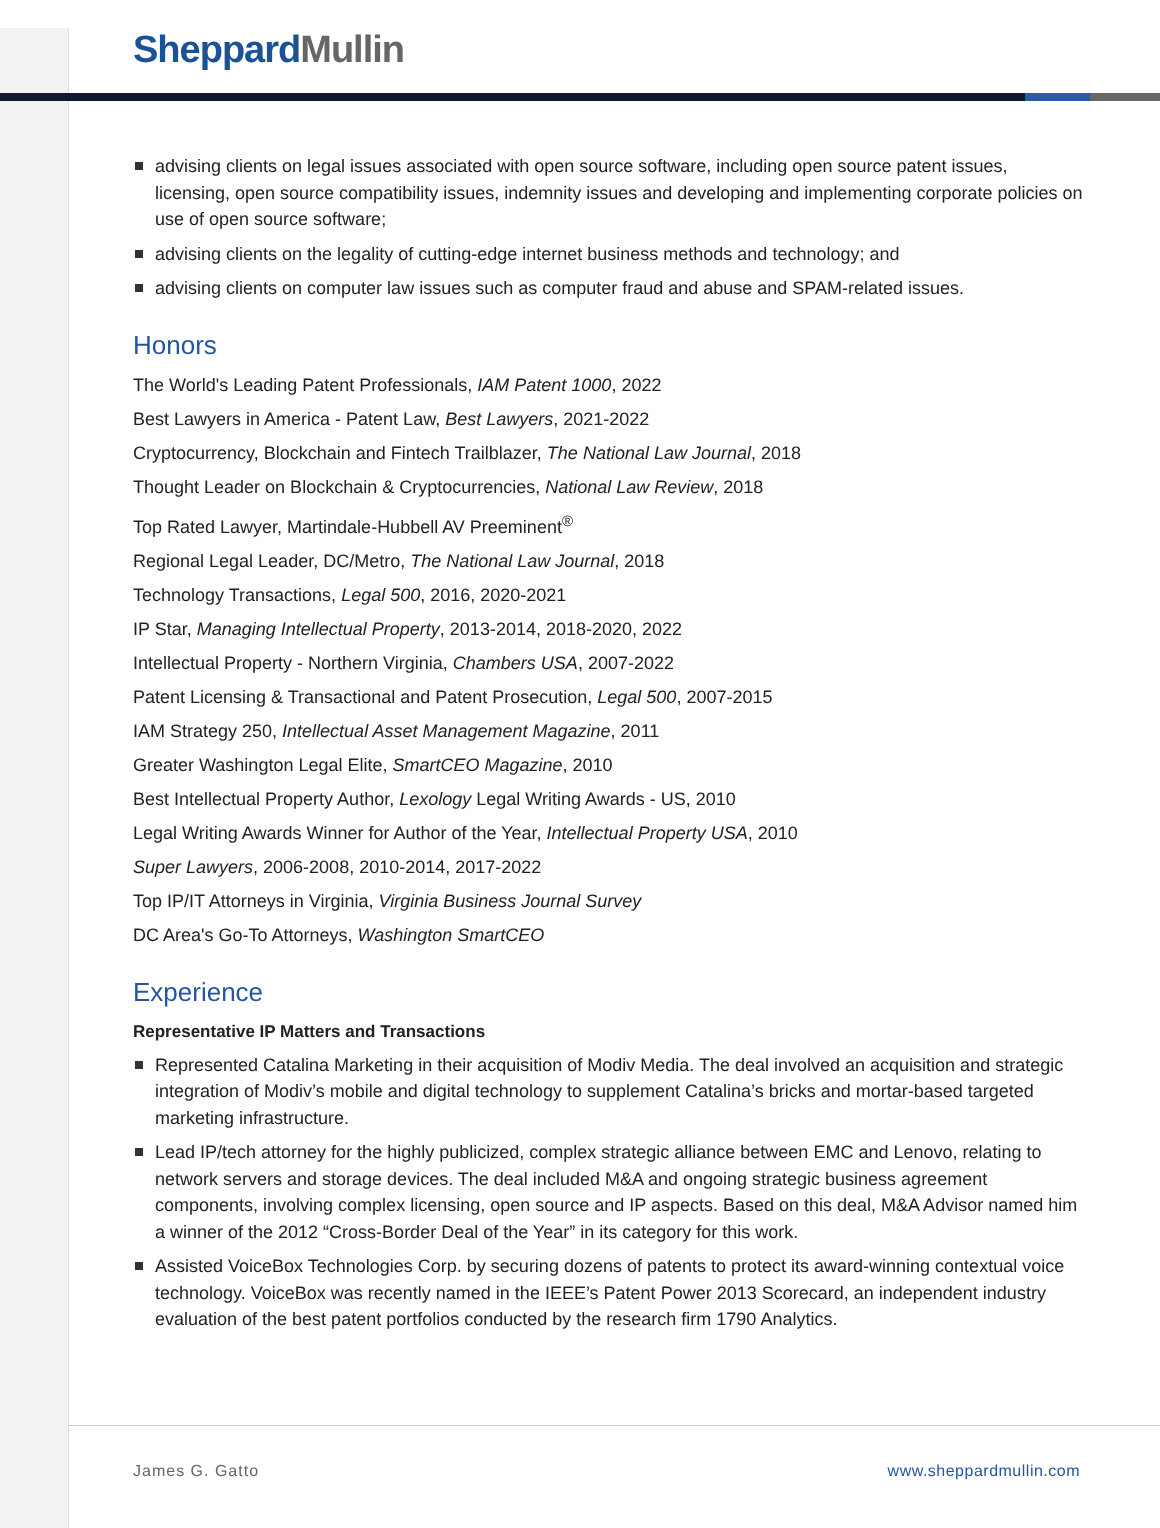SheppardMullin
advising clients on legal issues associated with open source software, including open source patent issues, licensing, open source compatibility issues, indemnity issues and developing and implementing corporate policies on use of open source software;
advising clients on the legality of cutting-edge internet business methods and technology; and
advising clients on computer law issues such as computer fraud and abuse and SPAM-related issues.
Honors
The World's Leading Patent Professionals, IAM Patent 1000, 2022
Best Lawyers in America - Patent Law, Best Lawyers, 2021-2022
Cryptocurrency, Blockchain and Fintech Trailblazer, The National Law Journal, 2018
Thought Leader on Blockchain & Cryptocurrencies, National Law Review, 2018
Top Rated Lawyer, Martindale-Hubbell AV Preeminent<sup>®</sup>
Regional Legal Leader, DC/Metro, The National Law Journal, 2018
Technology Transactions, Legal 500, 2016, 2020-2021
IP Star, Managing Intellectual Property, 2013-2014, 2018-2020, 2022
Intellectual Property - Northern Virginia, Chambers USA, 2007-2022
Patent Licensing & Transactional and Patent Prosecution, Legal 500, 2007-2015
IAM Strategy 250, Intellectual Asset Management Magazine, 2011
Greater Washington Legal Elite, SmartCEO Magazine, 2010
Best Intellectual Property Author, Lexology Legal Writing Awards - US, 2010
Legal Writing Awards Winner for Author of the Year, Intellectual Property USA, 2010
Super Lawyers, 2006-2008, 2010-2014, 2017-2022
Top IP/IT Attorneys in Virginia, Virginia Business Journal Survey
DC Area's Go-To Attorneys, Washington SmartCEO
Experience
Representative IP Matters and Transactions
Represented Catalina Marketing in their acquisition of Modiv Media. The deal involved an acquisition and strategic integration of Modiv’s mobile and digital technology to supplement Catalina’s bricks and mortar-based targeted marketing infrastructure.
Lead IP/tech attorney for the highly publicized, complex strategic alliance between EMC and Lenovo, relating to network servers and storage devices. The deal included M&A and ongoing strategic business agreement components, involving complex licensing, open source and IP aspects. Based on this deal, M&A Advisor named him a winner of the 2012 “Cross-Border Deal of the Year” in its category for this work.
Assisted VoiceBox Technologies Corp. by securing dozens of patents to protect its award-winning contextual voice technology. VoiceBox was recently named in the IEEE’s Patent Power 2013 Scorecard, an independent industry evaluation of the best patent portfolios conducted by the research firm 1790 Analytics.
James G. Gatto www.sheppardmullin.com